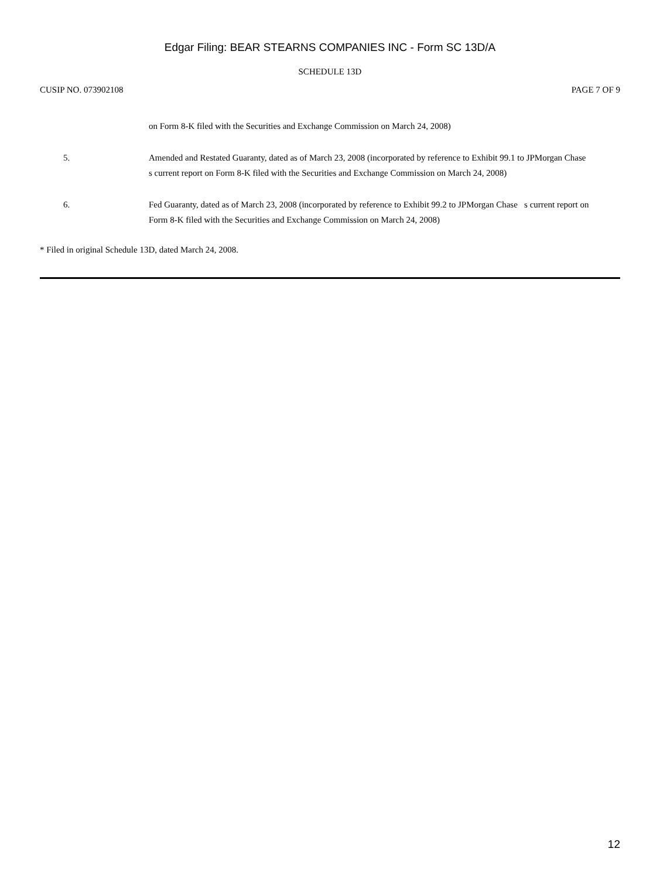Edgar Filing: BEAR STEARNS COMPANIES INC - Form SC 13D/A
SCHEDULE 13D
CUSIP NO. 073902108 PAGE 7 OF 9
on Form 8-K filed with the Securities and Exchange Commission on March 24, 2008)
5. Amended and Restated Guaranty, dated as of March 23, 2008 (incorporated by reference to Exhibit 99.1 to JPMorgan Chase s current report on Form 8-K filed with the Securities and Exchange Commission on March 24, 2008)
6. Fed Guaranty, dated as of March 23, 2008 (incorporated by reference to Exhibit 99.2 to JPMorgan Chase s current report on Form 8-K filed with the Securities and Exchange Commission on March 24, 2008)
* Filed in original Schedule 13D, dated March 24, 2008.
12